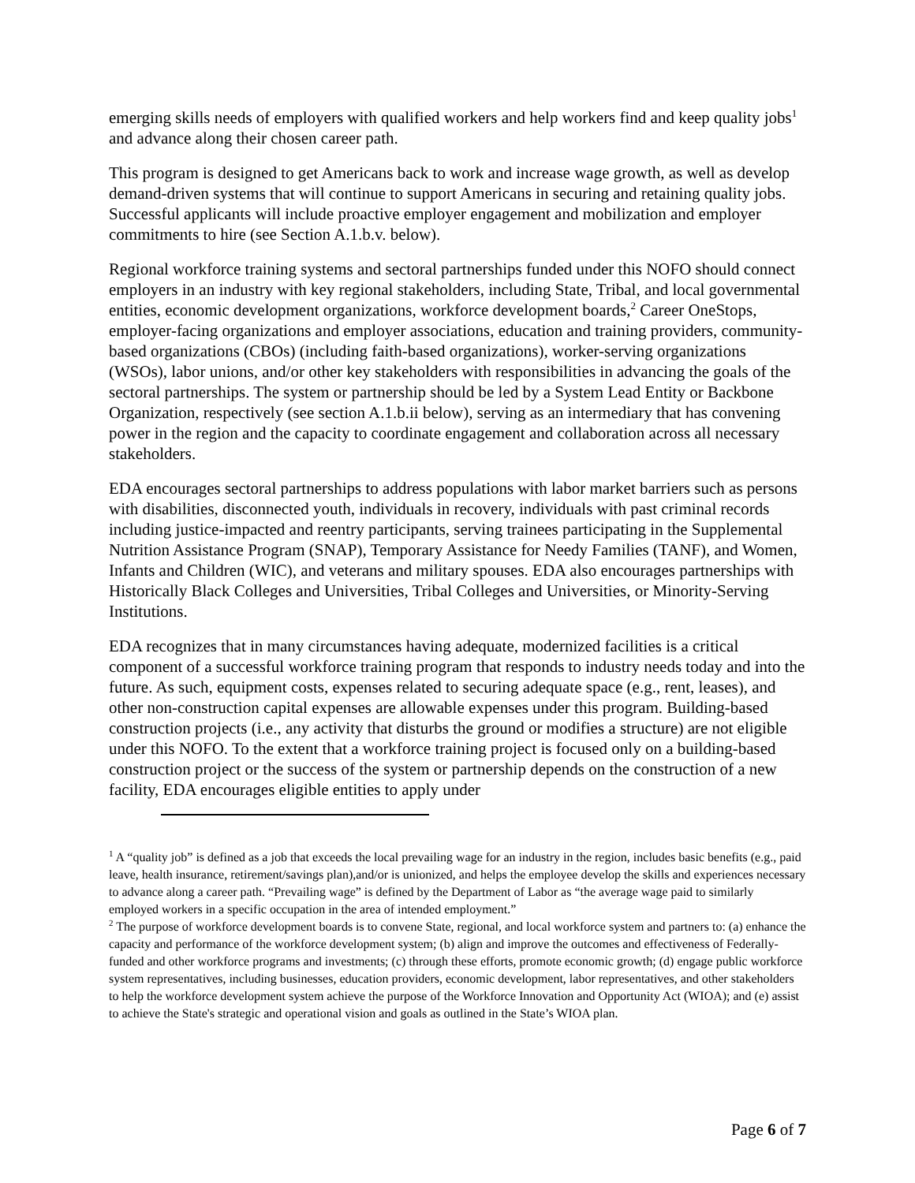emerging skills needs of employers with qualified workers and help workers find and keep quality jobs<sup>1</sup> and advance along their chosen career path.
This program is designed to get Americans back to work and increase wage growth, as well as develop demand-driven systems that will continue to support Americans in securing and retaining quality jobs. Successful applicants will include proactive employer engagement and mobilization and employer commitments to hire (see Section A.1.b.v. below).
Regional workforce training systems and sectoral partnerships funded under this NOFO should connect employers in an industry with key regional stakeholders, including State, Tribal, and local governmental entities, economic development organizations, workforce development boards,<sup>2</sup> Career OneStops, employer-facing organizations and employer associations, education and training providers, community-based organizations (CBOs) (including faith-based organizations), worker-serving organizations (WSOs), labor unions, and/or other key stakeholders with responsibilities in advancing the goals of the sectoral partnerships. The system or partnership should be led by a System Lead Entity or Backbone Organization, respectively (see section A.1.b.ii below), serving as an intermediary that has convening power in the region and the capacity to coordinate engagement and collaboration across all necessary stakeholders.
EDA encourages sectoral partnerships to address populations with labor market barriers such as persons with disabilities, disconnected youth, individuals in recovery, individuals with past criminal records including justice-impacted and reentry participants, serving trainees participating in the Supplemental Nutrition Assistance Program (SNAP), Temporary Assistance for Needy Families (TANF), and Women, Infants and Children (WIC), and veterans and military spouses. EDA also encourages partnerships with Historically Black Colleges and Universities, Tribal Colleges and Universities, or Minority-Serving Institutions.
EDA recognizes that in many circumstances having adequate, modernized facilities is a critical component of a successful workforce training program that responds to industry needs today and into the future. As such, equipment costs, expenses related to securing adequate space (e.g., rent, leases), and other non-construction capital expenses are allowable expenses under this program. Building-based construction projects (i.e., any activity that disturbs the ground or modifies a structure) are not eligible under this NOFO. To the extent that a workforce training project is focused only on a building-based construction project or the success of the system or partnership depends on the construction of a new facility, EDA encourages eligible entities to apply under
<sup>1</sup> A “quality job” is defined as a job that exceeds the local prevailing wage for an industry in the region, includes basic benefits (e.g., paid leave, health insurance, retirement/savings plan),and/or is unionized, and helps the employee develop the skills and experiences necessary to advance along a career path. “Prevailing wage” is defined by the Department of Labor as “the average wage paid to similarly employed workers in a specific occupation in the area of intended employment.”
<sup>2</sup> The purpose of workforce development boards is to convene State, regional, and local workforce system and partners to: (a) enhance the capacity and performance of the workforce development system; (b) align and improve the outcomes and effectiveness of Federally-funded and other workforce programs and investments; (c) through these efforts, promote economic growth; (d) engage public workforce system representatives, including businesses, education providers, economic development, labor representatives, and other stakeholders to help the workforce development system achieve the purpose of the Workforce Innovation and Opportunity Act (WIOA); and (e) assist to achieve the State's strategic and operational vision and goals as outlined in the State’s WIOA plan.
Page 6 of 7